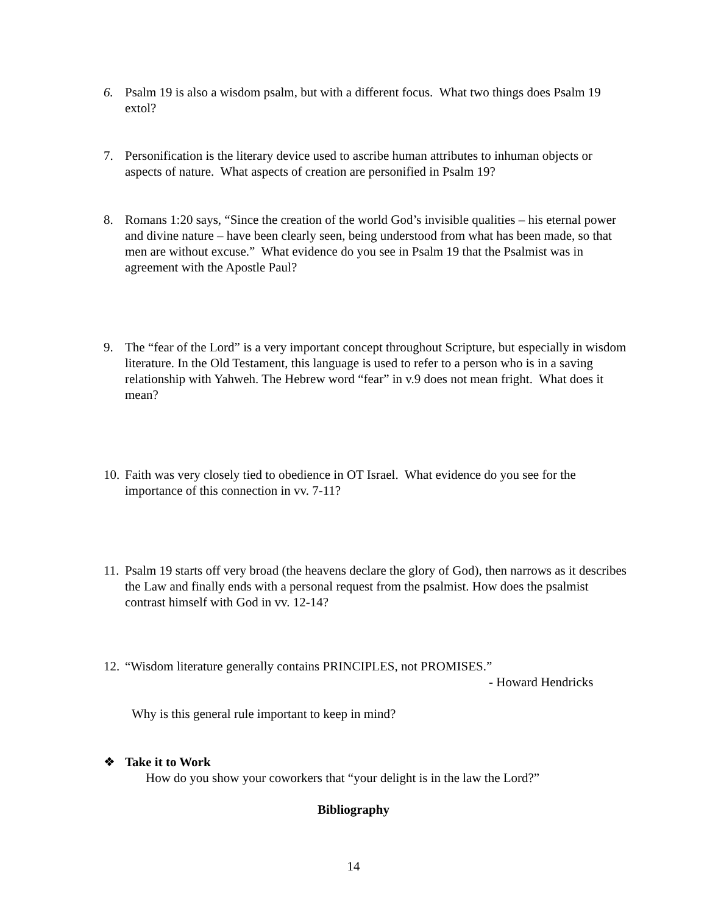6. Psalm 19 is also a wisdom psalm, but with a different focus. What two things does Psalm 19 extol?
7. Personification is the literary device used to ascribe human attributes to inhuman objects or aspects of nature. What aspects of creation are personified in Psalm 19?
8. Romans 1:20 says, “Since the creation of the world God’s invisible qualities – his eternal power and divine nature – have been clearly seen, being understood from what has been made, so that men are without excuse.” What evidence do you see in Psalm 19 that the Psalmist was in agreement with the Apostle Paul?
9. The “fear of the Lord” is a very important concept throughout Scripture, but especially in wisdom literature. In the Old Testament, this language is used to refer to a person who is in a saving relationship with Yahweh. The Hebrew word “fear” in v.9 does not mean fright. What does it mean?
10. Faith was very closely tied to obedience in OT Israel. What evidence do you see for the importance of this connection in vv. 7-11?
11. Psalm 19 starts off very broad (the heavens declare the glory of God), then narrows as it describes the Law and finally ends with a personal request from the psalmist. How does the psalmist contrast himself with God in vv. 12-14?
12. “Wisdom literature generally contains PRINCIPLES, not PROMISES.”
- Howard Hendricks
Why is this general rule important to keep in mind?
❖ Take it to Work
How do you show your coworkers that “your delight is in the law the Lord?”
Bibliography
14